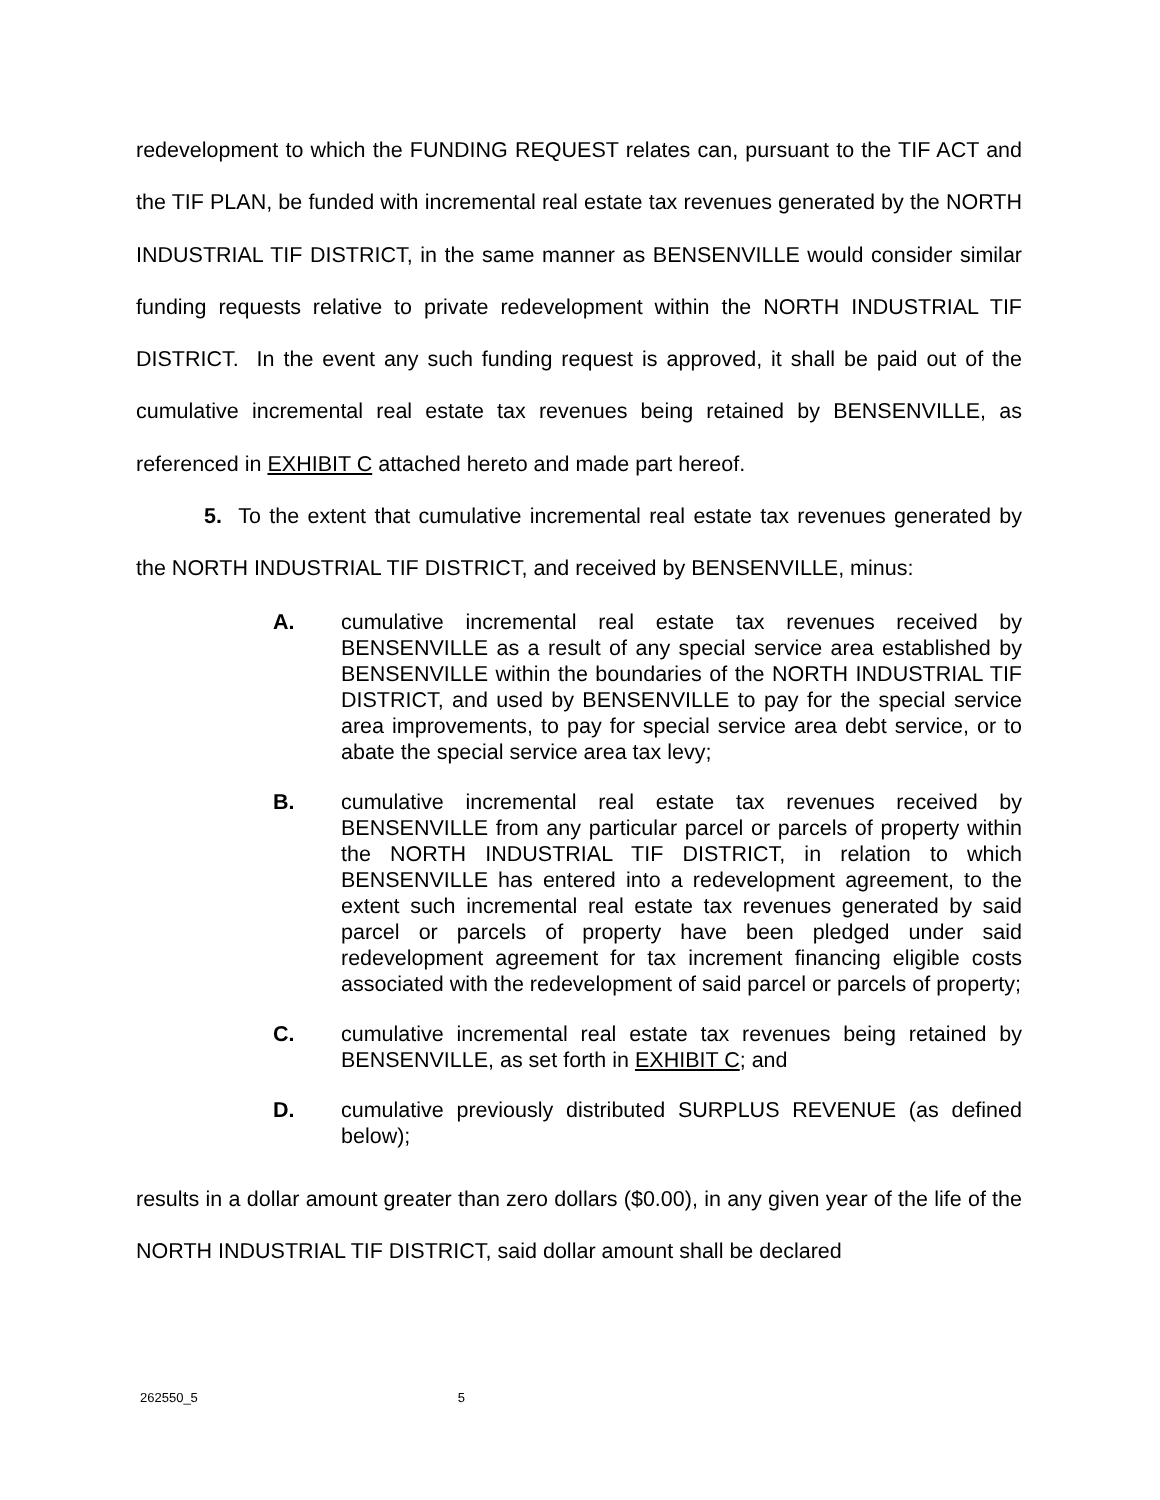redevelopment to which the FUNDING REQUEST relates can, pursuant to the TIF ACT and the TIF PLAN, be funded with incremental real estate tax revenues generated by the NORTH INDUSTRIAL TIF DISTRICT, in the same manner as BENSENVILLE would consider similar funding requests relative to private redevelopment within the NORTH INDUSTRIAL TIF DISTRICT. In the event any such funding request is approved, it shall be paid out of the cumulative incremental real estate tax revenues being retained by BENSENVILLE, as referenced in EXHIBIT C attached hereto and made part hereof.
5. To the extent that cumulative incremental real estate tax revenues generated by the NORTH INDUSTRIAL TIF DISTRICT, and received by BENSENVILLE, minus:
A. cumulative incremental real estate tax revenues received by BENSENVILLE as a result of any special service area established by BENSENVILLE within the boundaries of the NORTH INDUSTRIAL TIF DISTRICT, and used by BENSENVILLE to pay for the special service area improvements, to pay for special service area debt service, or to abate the special service area tax levy;
B. cumulative incremental real estate tax revenues received by BENSENVILLE from any particular parcel or parcels of property within the NORTH INDUSTRIAL TIF DISTRICT, in relation to which BENSENVILLE has entered into a redevelopment agreement, to the extent such incremental real estate tax revenues generated by said parcel or parcels of property have been pledged under said redevelopment agreement for tax increment financing eligible costs associated with the redevelopment of said parcel or parcels of property;
C. cumulative incremental real estate tax revenues being retained by BENSENVILLE, as set forth in EXHIBIT C; and
D. cumulative previously distributed SURPLUS REVENUE (as defined below);
results in a dollar amount greater than zero dollars ($0.00), in any given year of the life of the NORTH INDUSTRIAL TIF DISTRICT, said dollar amount shall be declared
262550_5 5